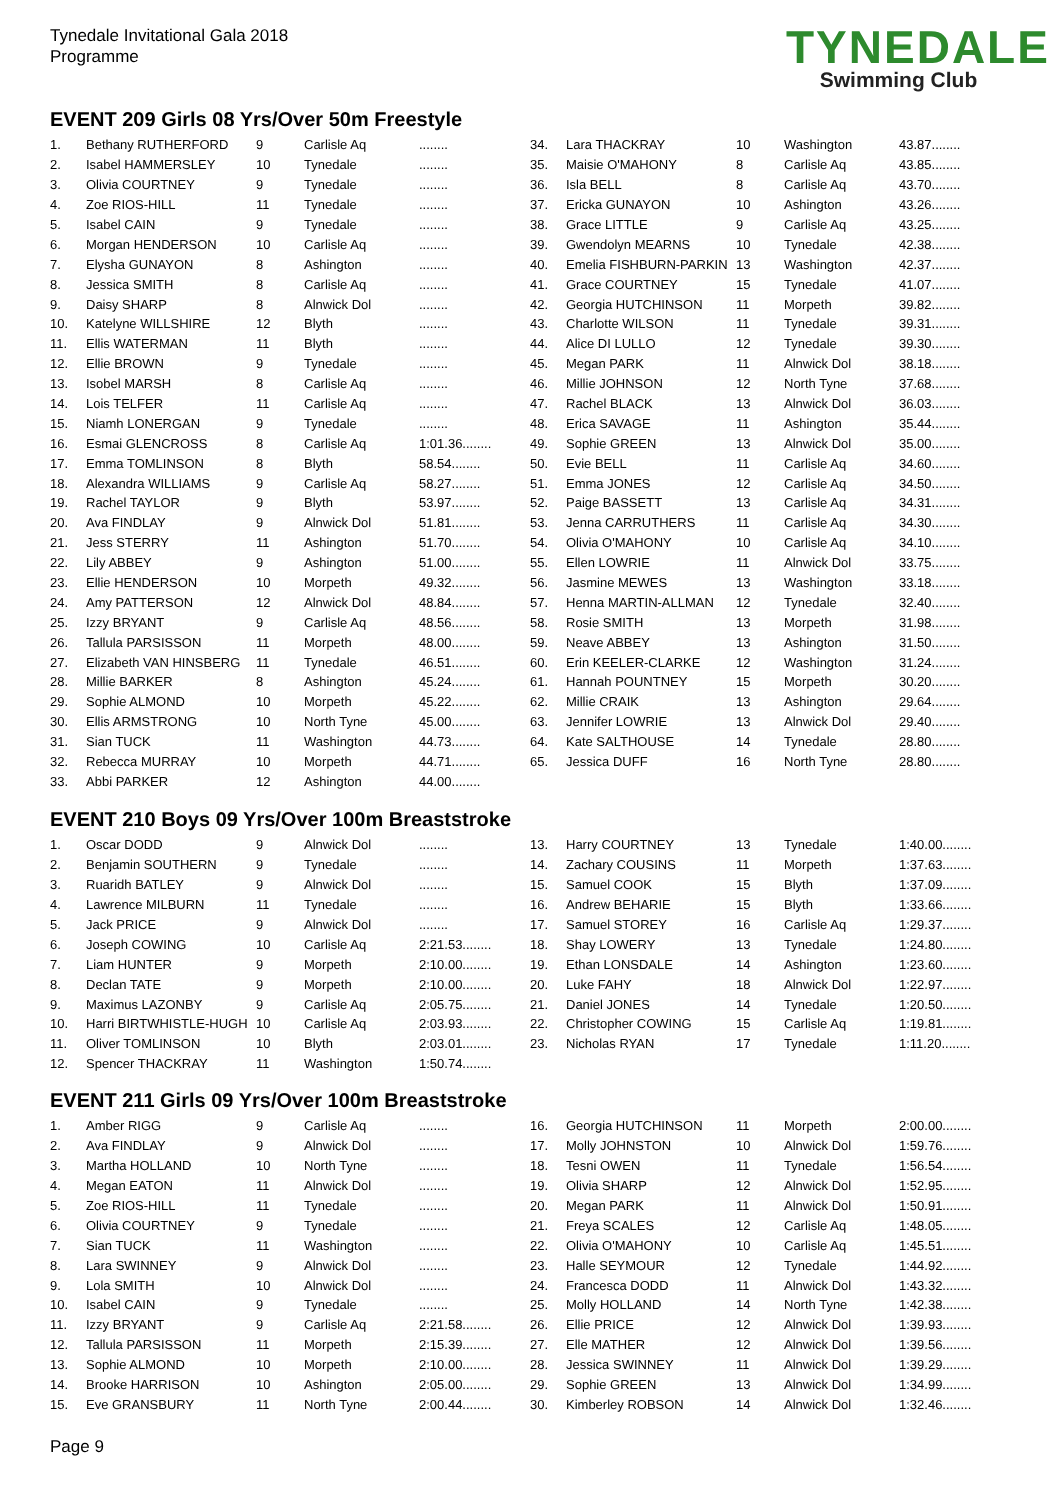Tynedale Invitational Gala 2018
Programme
TYNEDALE
Swimming Club
EVENT 209 Girls 08 Yrs/Over 50m Freestyle
| 1. | Bethany RUTHERFORD | 9 | Carlisle Aq | ........ |
| 2. | Isabel HAMMERSLEY | 10 | Tynedale | ........ |
| 3. | Olivia COURTNEY | 9 | Tynedale | ........ |
| 4. | Zoe RIOS-HILL | 11 | Tynedale | ........ |
| 5. | Isabel CAIN | 9 | Tynedale | ........ |
| 6. | Morgan HENDERSON | 10 | Carlisle Aq | ........ |
| 7. | Elysha GUNAYON | 8 | Ashington | ........ |
| 8. | Jessica SMITH | 8 | Carlisle Aq | ........ |
| 9. | Daisy SHARP | 8 | Alnwick Dol | ........ |
| 10. | Katelyne WILLSHIRE | 12 | Blyth | ........ |
| 11. | Ellis WATERMAN | 11 | Blyth | ........ |
| 12. | Ellie BROWN | 9 | Tynedale | ........ |
| 13. | Isobel MARSH | 8 | Carlisle Aq | ........ |
| 14. | Lois TELFER | 11 | Carlisle Aq | ........ |
| 15. | Niamh LONERGAN | 9 | Tynedale | ........ |
| 16. | Esmai GLENCROSS | 8 | Carlisle Aq | 1:01.36........ |
| 17. | Emma TOMLINSON | 8 | Blyth | 58.54........ |
| 18. | Alexandra WILLIAMS | 9 | Carlisle Aq | 58.27........ |
| 19. | Rachel TAYLOR | 9 | Blyth | 53.97........ |
| 20. | Ava FINDLAY | 9 | Alnwick Dol | 51.81........ |
| 21. | Jess STERRY | 11 | Ashington | 51.70........ |
| 22. | Lily ABBEY | 9 | Ashington | 51.00........ |
| 23. | Ellie HENDERSON | 10 | Morpeth | 49.32........ |
| 24. | Amy PATTERSON | 12 | Alnwick Dol | 48.84........ |
| 25. | Izzy BRYANT | 9 | Carlisle Aq | 48.56........ |
| 26. | Tallula PARSISSON | 11 | Morpeth | 48.00........ |
| 27. | Elizabeth VAN HINSBERG | 11 | Tynedale | 46.51........ |
| 28. | Millie BARKER | 8 | Ashington | 45.24........ |
| 29. | Sophie ALMOND | 10 | Morpeth | 45.22........ |
| 30. | Ellis ARMSTRONG | 10 | North Tyne | 45.00........ |
| 31. | Sian TUCK | 11 | Washington | 44.73........ |
| 32. | Rebecca MURRAY | 10 | Morpeth | 44.71........ |
| 33. | Abbi PARKER | 12 | Ashington | 44.00........ |
| 34. | Lara THACKRAY | 10 | Washington | 43.87........ |
| 35. | Maisie O'MAHONY | 8 | Carlisle Aq | 43.85........ |
| 36. | Isla BELL | 8 | Carlisle Aq | 43.70........ |
| 37. | Ericka GUNAYON | 10 | Ashington | 43.26........ |
| 38. | Grace LITTLE | 9 | Carlisle Aq | 43.25........ |
| 39. | Gwendolyn MEARNS | 10 | Tynedale | 42.38........ |
| 40. | Emelia FISHBURN-PARKIN | 13 | Washington | 42.37........ |
| 41. | Grace COURTNEY | 15 | Tynedale | 41.07........ |
| 42. | Georgia HUTCHINSON | 11 | Morpeth | 39.82........ |
| 43. | Charlotte WILSON | 11 | Tynedale | 39.31........ |
| 44. | Alice DI LULLO | 12 | Tynedale | 39.30........ |
| 45. | Megan PARK | 11 | Alnwick Dol | 38.18........ |
| 46. | Millie JOHNSON | 12 | North Tyne | 37.68........ |
| 47. | Rachel BLACK | 13 | Alnwick Dol | 36.03........ |
| 48. | Erica SAVAGE | 11 | Ashington | 35.44........ |
| 49. | Sophie GREEN | 13 | Alnwick Dol | 35.00........ |
| 50. | Evie BELL | 11 | Carlisle Aq | 34.60........ |
| 51. | Emma JONES | 12 | Carlisle Aq | 34.50........ |
| 52. | Paige BASSETT | 13 | Carlisle Aq | 34.31........ |
| 53. | Jenna CARRUTHERS | 11 | Carlisle Aq | 34.30........ |
| 54. | Olivia O'MAHONY | 10 | Carlisle Aq | 34.10........ |
| 55. | Ellen LOWRIE | 11 | Alnwick Dol | 33.75........ |
| 56. | Jasmine MEWES | 13 | Washington | 33.18........ |
| 57. | Henna MARTIN-ALLMAN | 12 | Tynedale | 32.40........ |
| 58. | Rosie SMITH | 13 | Morpeth | 31.98........ |
| 59. | Neave ABBEY | 13 | Ashington | 31.50........ |
| 60. | Erin KEELER-CLARKE | 12 | Washington | 31.24........ |
| 61. | Hannah POUNTNEY | 15 | Morpeth | 30.20........ |
| 62. | Millie CRAIK | 13 | Ashington | 29.64........ |
| 63. | Jennifer LOWRIE | 13 | Alnwick Dol | 29.40........ |
| 64. | Kate SALTHOUSE | 14 | Tynedale | 28.80........ |
| 65. | Jessica DUFF | 16 | North Tyne | 28.80........ |
EVENT 210 Boys 09 Yrs/Over 100m Breaststroke
| 1. | Oscar DODD | 9 | Alnwick Dol | ........ |
| 2. | Benjamin SOUTHERN | 9 | Tynedale | ........ |
| 3. | Ruaridh BATLEY | 9 | Alnwick Dol | ........ |
| 4. | Lawrence MILBURN | 11 | Tynedale | ........ |
| 5. | Jack PRICE | 9 | Alnwick Dol | ........ |
| 6. | Joseph COWING | 10 | Carlisle Aq | 2:21.53........ |
| 7. | Liam HUNTER | 9 | Morpeth | 2:10.00........ |
| 8. | Declan TATE | 9 | Morpeth | 2:10.00........ |
| 9. | Maximus LAZONBY | 9 | Carlisle Aq | 2:05.75........ |
| 10. | Harri BIRTWHISTLE-HUGH | 10 | Carlisle Aq | 2:03.93........ |
| 11. | Oliver TOMLINSON | 10 | Blyth | 2:03.01........ |
| 12. | Spencer THACKRAY | 11 | Washington | 1:50.74........ |
| 13. | Harry COURTNEY | 13 | Tynedale | 1:40.00........ |
| 14. | Zachary COUSINS | 11 | Morpeth | 1:37.63........ |
| 15. | Samuel COOK | 15 | Blyth | 1:37.09........ |
| 16. | Andrew BEHARIE | 15 | Blyth | 1:33.66........ |
| 17. | Samuel STOREY | 16 | Carlisle Aq | 1:29.37........ |
| 18. | Shay LOWERY | 13 | Tynedale | 1:24.80........ |
| 19. | Ethan LONSDALE | 14 | Ashington | 1:23.60........ |
| 20. | Luke FAHY | 18 | Alnwick Dol | 1:22.97........ |
| 21. | Daniel JONES | 14 | Tynedale | 1:20.50........ |
| 22. | Christopher COWING | 15 | Carlisle Aq | 1:19.81........ |
| 23. | Nicholas RYAN | 17 | Tynedale | 1:11.20........ |
EVENT 211 Girls 09 Yrs/Over 100m Breaststroke
| 1. | Amber RIGG | 9 | Carlisle Aq | ........ |
| 2. | Ava FINDLAY | 9 | Alnwick Dol | ........ |
| 3. | Martha HOLLAND | 10 | North Tyne | ........ |
| 4. | Megan EATON | 11 | Alnwick Dol | ........ |
| 5. | Zoe RIOS-HILL | 11 | Tynedale | ........ |
| 6. | Olivia COURTNEY | 9 | Tynedale | ........ |
| 7. | Sian TUCK | 11 | Washington | ........ |
| 8. | Lara SWINNEY | 9 | Alnwick Dol | ........ |
| 9. | Lola SMITH | 10 | Alnwick Dol | ........ |
| 10. | Isabel CAIN | 9 | Tynedale | ........ |
| 11. | Izzy BRYANT | 9 | Carlisle Aq | 2:21.58........ |
| 12. | Tallula PARSISSON | 11 | Morpeth | 2:15.39........ |
| 13. | Sophie ALMOND | 10 | Morpeth | 2:10.00........ |
| 14. | Brooke HARRISON | 10 | Ashington | 2:05.00........ |
| 15. | Eve GRANSBURY | 11 | North Tyne | 2:00.44........ |
| 16. | Georgia HUTCHINSON | 11 | Morpeth | 2:00.00........ |
| 17. | Molly JOHNSTON | 10 | Alnwick Dol | 1:59.76........ |
| 18. | Tesni OWEN | 11 | Tynedale | 1:56.54........ |
| 19. | Olivia SHARP | 12 | Alnwick Dol | 1:52.95........ |
| 20. | Megan PARK | 11 | Alnwick Dol | 1:50.91........ |
| 21. | Freya SCALES | 12 | Carlisle Aq | 1:48.05........ |
| 22. | Olivia O'MAHONY | 10 | Carlisle Aq | 1:45.51........ |
| 23. | Halle SEYMOUR | 12 | Tynedale | 1:44.92........ |
| 24. | Francesca DODD | 11 | Alnwick Dol | 1:43.32........ |
| 25. | Molly HOLLAND | 14 | North Tyne | 1:42.38........ |
| 26. | Ellie PRICE | 12 | Alnwick Dol | 1:39.93........ |
| 27. | Elle MATHER | 12 | Alnwick Dol | 1:39.56........ |
| 28. | Jessica SWINNEY | 11 | Alnwick Dol | 1:39.29........ |
| 29. | Sophie GREEN | 13 | Alnwick Dol | 1:34.99........ |
| 30. | Kimberley ROBSON | 14 | Alnwick Dol | 1:32.46........ |
Page 9